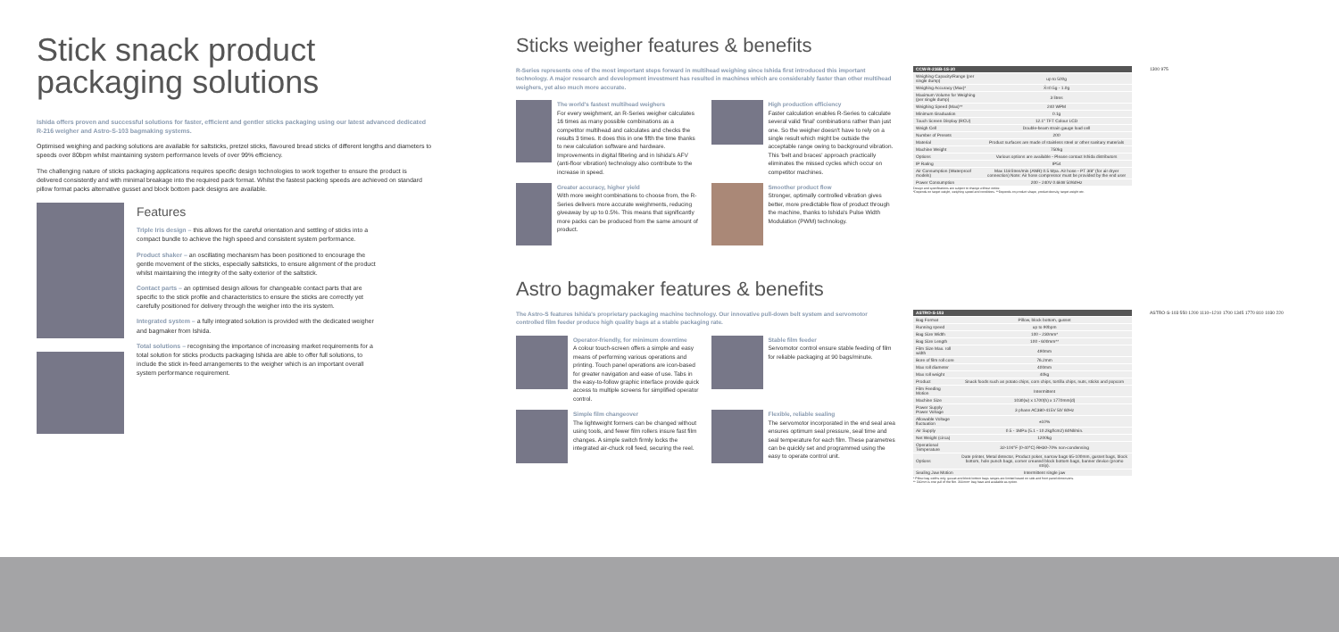Stick snack product packaging solutions
Ishida offers proven and successful solutions for faster, efficient and gentler sticks packaging using our latest advanced dedicated R-216 weigher and Astro-S-103 bagmaking systems.
Optimised weighing and packing solutions are available for saltsticks, pretzel sticks, flavoured bread sticks of different lengths and diameters to speeds over 80bpm whilst maintaining system performance levels of over 99% efficiency.
The challenging nature of sticks packaging applications requires specific design technologies to work together to ensure the product is delivered consistently and with minimal breakage into the required pack format. Whilst the fastest packing speeds are achieved on standard pillow format packs alternative gusset and block bottom pack designs are available.
Features
Triple Iris design – this allows for the careful orientation and settling of sticks into a compact bundle to achieve the high speed and consistent system performance.
Product shaker – an oscillating mechanism has been positioned to encourage the gentle movement of the sticks, especially saltsticks, to ensure alignment of the product whilst maintaining the integrity of the salty exterior of the saltstick.
Contact parts – an optimised design allows for changeable contact parts that are specific to the stick profile and characteristics to ensure the sticks are correctly yet carefully positioned for delivery through the weigher into the iris system.
Integrated system – a fully integrated solution is provided with the dedicated weigher and bagmaker from Ishida.
Total solutions – recognising the importance of increasing market requirements for a total solution for sticks products packaging Ishida are able to offer full solutions, to include the stick in-feed arrangements to the weigher which is an important overall system performance requirement.
Sticks weigher features & benefits
R-Series represents one of the most important steps forward in multihead weighing since Ishida first introduced this important technology. A major research and development investment has resulted in machines which are considerably faster than other multihead weighers, yet also much more accurate.
The world's fastest multihead weighers
For every weighment, an R-Series weigher calculates 16 times as many possible combinations as a competitor multihead and calculates and checks the results 3 times. It does this in one fifth the time thanks to new calculation software and hardware. Improvements in digital filtering and in Ishida's AFV (anti-floor vibration) technology also contribute to the increase in speed.
High production efficiency
Faster calculation enables R-Series to calculate several valid 'final' combinations rather than just one. So the weigher doesn't have to rely on a single result which might be outside the acceptable range owing to background vibration. This 'belt and braces' approach practically eliminates the missed cycles which occur on competitor machines.
Greater accuracy, higher yield
With more weight combinations to choose from, the R-Series delivers more accurate weighments, reducing giveaway by up to 0.5%. This means that significantly more packs can be produced from the same amount of product.
Smoother product flow
Stronger, optimally controlled vibration gives better, more predictable flow of product through the machine, thanks to Ishida's Pulse Width Modulation (PWM) technology.
| CCW-R-216B-1S-30 | |
| --- | --- |
| Weighing Capacity/Range (per single dump) | up to 500g |
| Weighing Accuracy (Max)* | X̄=0.5g - 1.0g |
| Maximum Volume for Weighing (per single dump) | 3 litres |
| Weighing Speed (Max)** | 240 WPM |
| Minimum Graduation | 0.1g |
| Touch Screen Display (RCU) | 12.1" TFT Colour LCD |
| Weigh Cell | Double-beam strain gauge load cell |
| Number of Presets | 200 |
| Material | Product surfaces are made of stainless steel or other sanitary materials |
| Machine Weight | 750kg |
| Options | Various options are available - Please contact Ishida distributors |
| IP Rating | IP54 |
| Air Consumption (Waterproof models) | Max 118 litres/min (ANR) 0.5 Mpa. Air hose - PT 3/8" (for air dryer connection) Note: Air hose compressor must be provided by the end user |
| Power Consumption | 200 - 240V 0.6kW 50/60Hz |
Design and specifications are subject to change without notice.
*Depends on target weight, weighing speed and conditions. **Depends on product shape, product density, target weight etc.
1300 975
Astro bagmaker features & benefits
The Astro-S features Ishida's proprietary packaging machine technology. Our innovative pull-down belt system and servomotor controlled film feeder produce high quality bags at a stable packaging rate.
Operator-friendly, for minimum downtime
A colour touch-screen offers a simple and easy means of performing various operations and printing. Touch panel operations are icon-based for greater navigation and ease of use. Tabs in the easy-to-follow graphic interface provide quick access to multiple screens for simplified operator control.
Stable film feeder
Servomotor control ensure stable feeding of film for reliable packaging at 90 bags/minute.
Simple film changeover
The lightweight formers can be changed without using tools, and fewer film rollers insure fast film changes. A simple switch firmly locks the integrated air-chuck roll feed, securing the reel.
Flexible, reliable sealing
The servomotor incorporated in the end seal area ensures optimum seal pressure, seal time and seal temperature for each film. These parametres can be quickly set and programmed using the easy to operate control unit.
| ASTRO-S-103 | |
| --- | --- |
| Bag Format | Pillow, block bottom, gusset |
| Running speed | up to 90bpm |
| Bag Size Width | 100 - 230mm* |
| Bag Size Length | 100 - 600mm** |
| Film Size Max. roll width | 490mm |
| Bore of film roll core | 76.2mm |
| Max roll diameter | 400mm |
| Max roll weight | 40kg |
| Product | Snack foods such as potato chips, corn chips, tortilla chips, nuts, sticks and popcorn |
| Film Feeding Motion | Intermittent |
| Machine Size | 1030(w) x 1700(h) x 1770mm(d) |
| Power Supply Power Voltage | 3 phase AC380-415V 50/ 60Hz |
| Allowable Voltage fluctuation | ±10% |
| Air Supply | 0.5 - 1MPa (5.1 - 10.2kgf/cm2) 60Nl/min. |
| Net Weight (circa) | 1200kg |
| Operational Temperature | 32-104°F (0-40°C) RH30-70% non-condensing |
| Options | Date printer, Metal detector, Product poker, narrow bags 65-100mm, gusset bags, block bottom, hole punch bags, corner creased block bottom bags, banner device (promo strip). |
| Sealing Jaw Motion | Intermittent single jaw |
* Pillow bag widths only. gusset and block bottom bags ranges are limited based on side and front panel dimensions.
** 300mm is one pull of the film. 300mm+ bag have and available as option.
ASTRO-S-103 550 1200 1110~1210 1700 1345 1770 810 1030 220